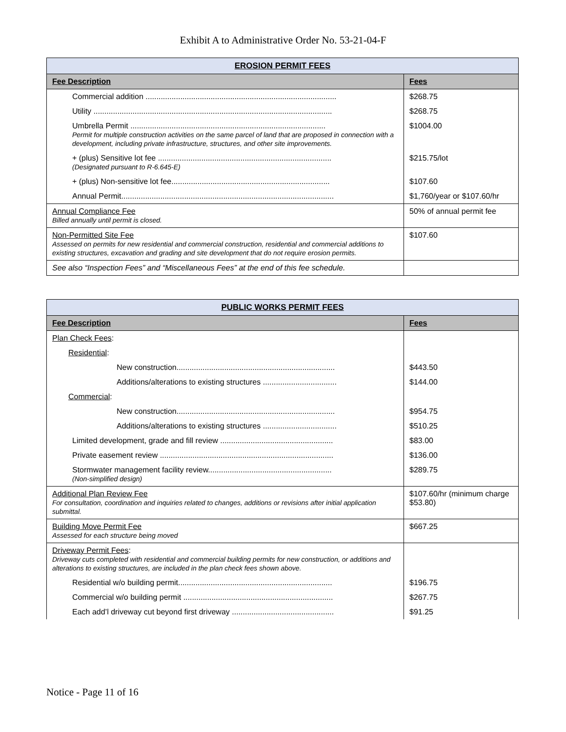Exhibit A to Administrative Order No. 53-21-04-F
| EROSION PERMIT FEES | |
| --- | --- |
| Fee Description | Fees |
| Commercial addition ........................................................................................ | $268.75 |
| Utility .............................................................................................................. | $268.75 |
| Umbrella Permit .......................................................................................... Permit for multiple construction activities on the same parcel of land that are proposed in connection with a development, including private infrastructure, structures, and other site improvements. | $1004.00 |
| + (plus) Sensitive lot fee ................................................................................ (Designated pursuant to R-6.645-E) | $215.75/lot |
| + (plus) Non-sensitive lot fee......................................................................... | $107.60 |
| Annual Permit.................................................................................................. | $1,760/year or $107.60/hr |
| Annual Compliance Fee Billed annually until permit is closed. | 50% of annual permit fee |
| Non-Permitted Site Fee Assessed on permits for new residential and commercial construction, residential and commercial additions to existing structures, excavation and grading and site development that do not require erosion permits. | $107.60 |
| See also “Inspection Fees” and “Miscellaneous Fees” at the end of this fee schedule. | |
| PUBLIC WORKS PERMIT FEES | |
| --- | --- |
| Fee Description | Fees |
| Plan Check Fees : | |
| Residential : | |
| New construction......................................................................... | $443.50 |
| Additions/alterations to existing structures .................................. | $144.00 |
| Commercial : | |
| New construction......................................................................... | $954.75 |
| Additions/alterations to existing structures .................................. | $510.25 |
| Limited development, grade and fill review .................................................... | $83.00 |
| Private easement review ................................................................................ | $136.00 |
| Stormwater management facility review......................................................... (Non-simplified design) | $289.75 |
| Additional Plan Review Fee For consultation, coordination and inquiries related to changes, additions or revisions after initial application submittal. | $107.60/hr (minimum charge $53.80) |
| Building Move Permit Fee Assessed for each structure being moved | $667.25 |
| Driveway Permit Fees : Driveway cuts completed with residential and commercial building permits for new construction, or additions and alterations to existing structures, are included in the plan check fees shown above. | |
| Residential w/o building permit....................................................................... | $196.75 |
| Commercial w/o building permit ..................................................................... | $267.75 |
| Each add’l driveway cut beyond first driveway ............................................... | $91.25 |
Notice - Page 11 of 16